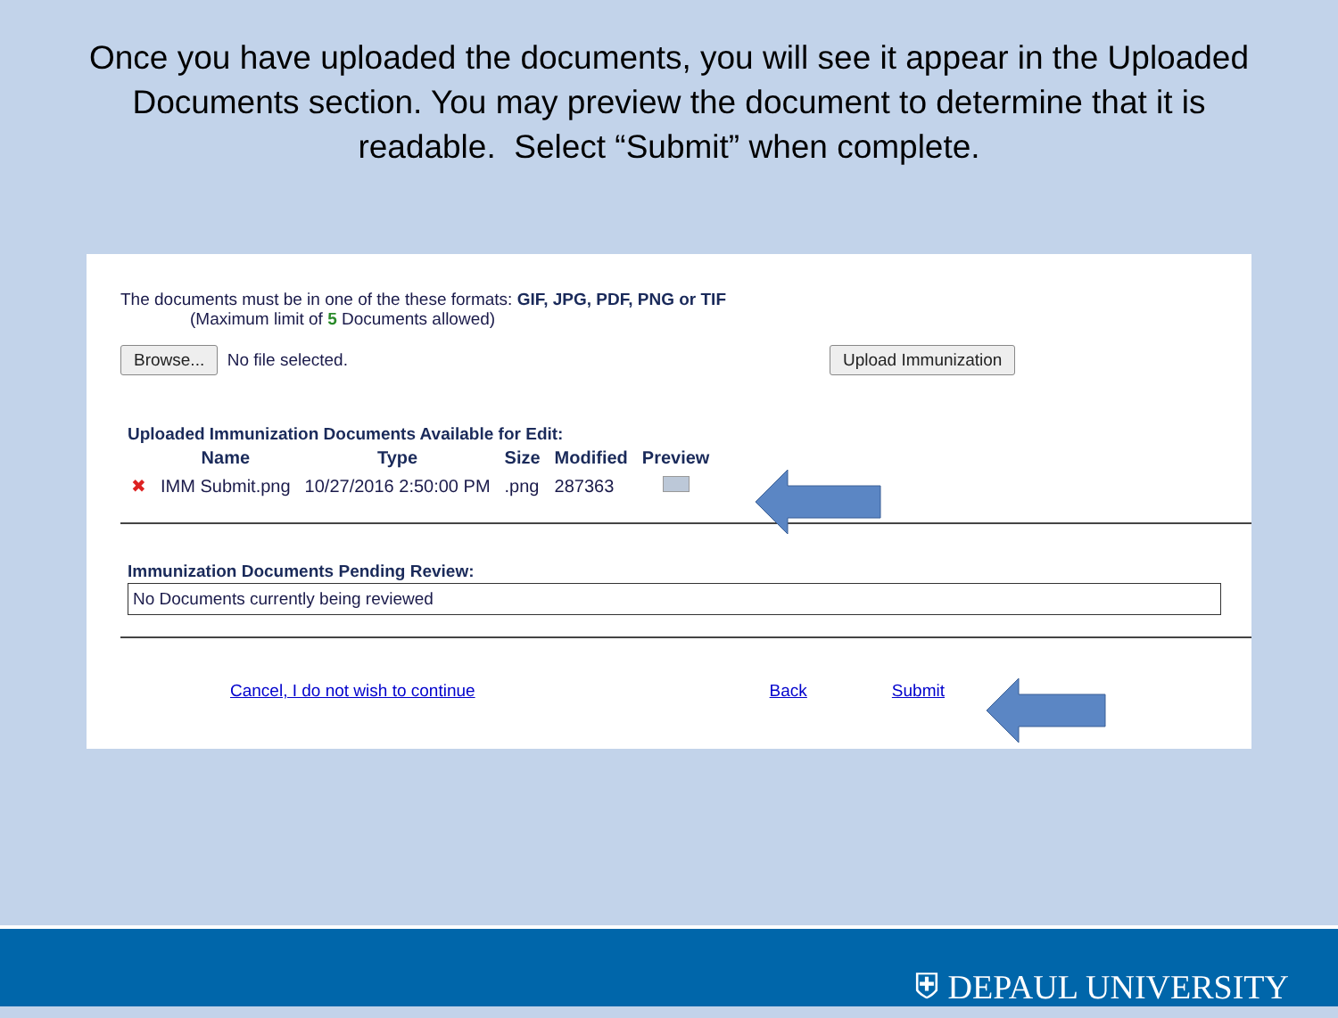Once you have uploaded the documents, you will see it appear in the Uploaded Documents section. You may preview the document to determine that it is readable. Select “Submit” when complete.
The documents must be in one of the these formats: GIF, JPG, PDF, PNG or TIF
(Maximum limit of 5 Documents allowed)
Browse... No file selected. Upload Immunization
Uploaded Immunization Documents Available for Edit:
| | Name | Type | Size | Modified | Preview |
| --- | --- | --- | --- | --- | --- |
| ✖ | IMM Submit.png | 10/27/2016 2:50:00 PM | .png | 287363 | |
Immunization Documents Pending Review:
No Documents currently being reviewed
Cancel, I do not wish to continue Back Submit
⛨ DEPAUL UNIVERSITY